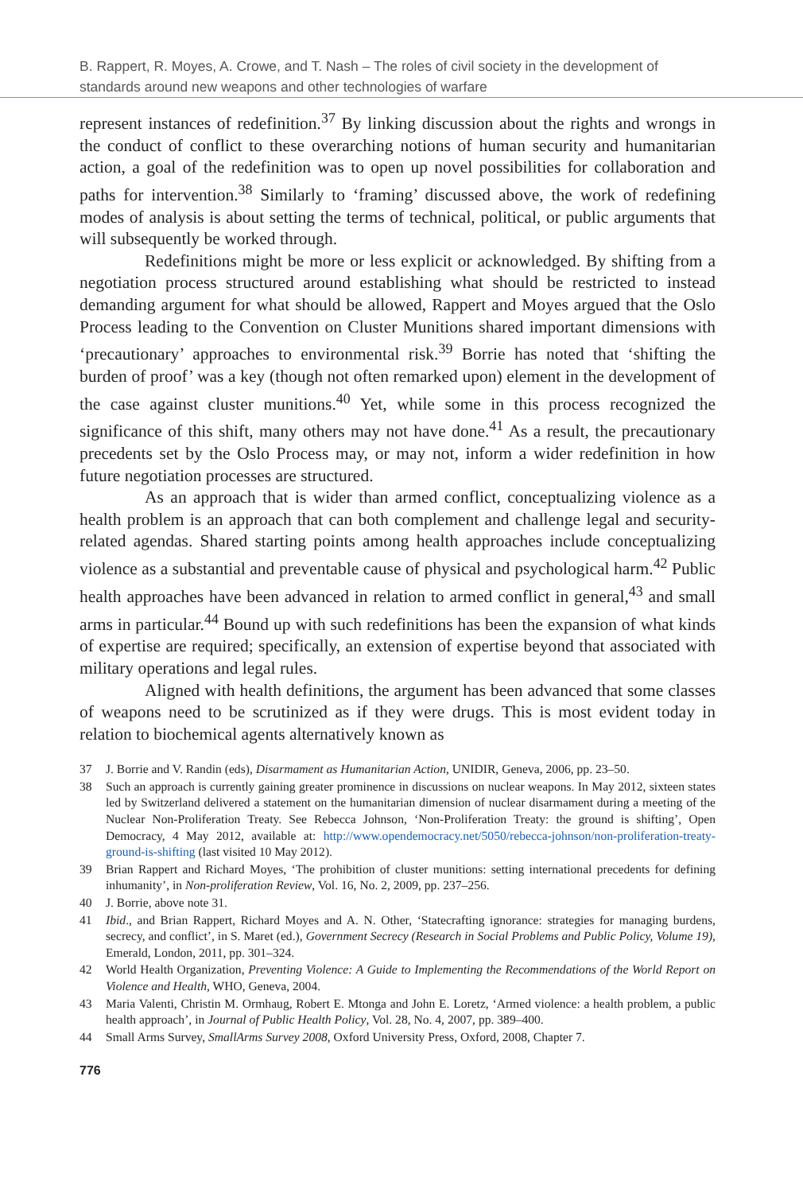B. Rappert, R. Moyes, A. Crowe, and T. Nash – The roles of civil society in the development of standards around new weapons and other technologies of warfare
represent instances of redefinition.<sup>37</sup> By linking discussion about the rights and wrongs in the conduct of conflict to these overarching notions of human security and humanitarian action, a goal of the redefinition was to open up novel possibilities for collaboration and paths for intervention.<sup>38</sup> Similarly to ‘framing’ discussed above, the work of redefining modes of analysis is about setting the terms of technical, political, or public arguments that will subsequently be worked through.
Redefinitions might be more or less explicit or acknowledged. By shifting from a negotiation process structured around establishing what should be restricted to instead demanding argument for what should be allowed, Rappert and Moyes argued that the Oslo Process leading to the Convention on Cluster Munitions shared important dimensions with ‘precautionary’ approaches to environmental risk.<sup>39</sup> Borrie has noted that ‘shifting the burden of proof’ was a key (though not often remarked upon) element in the development of the case against cluster munitions.<sup>40</sup> Yet, while some in this process recognized the significance of this shift, many others may not have done.<sup>41</sup> As a result, the precautionary precedents set by the Oslo Process may, or may not, inform a wider redefinition in how future negotiation processes are structured.
As an approach that is wider than armed conflict, conceptualizing violence as a health problem is an approach that can both complement and challenge legal and security-related agendas. Shared starting points among health approaches include conceptualizing violence as a substantial and preventable cause of physical and psychological harm.<sup>42</sup> Public health approaches have been advanced in relation to armed conflict in general,<sup>43</sup> and small arms in particular.<sup>44</sup> Bound up with such redefinitions has been the expansion of what kinds of expertise are required; specifically, an extension of expertise beyond that associated with military operations and legal rules.
Aligned with health definitions, the argument has been advanced that some classes of weapons need to be scrutinized as if they were drugs. This is most evident today in relation to biochemical agents alternatively known as
37 J. Borrie and V. Randin (eds), Disarmament as Humanitarian Action, UNIDIR, Geneva, 2006, pp. 23–50.
38 Such an approach is currently gaining greater prominence in discussions on nuclear weapons. In May 2012, sixteen states led by Switzerland delivered a statement on the humanitarian dimension of nuclear disarmament during a meeting of the Nuclear Non-Proliferation Treaty. See Rebecca Johnson, ‘Non-Proliferation Treaty: the ground is shifting’, Open Democracy, 4 May 2012, available at: http://www.opendemocracy.net/5050/rebecca-johnson/non-proliferation-treaty-ground-is-shifting (last visited 10 May 2012).
39 Brian Rappert and Richard Moyes, ‘The prohibition of cluster munitions: setting international precedents for defining inhumanity’, in Non-proliferation Review, Vol. 16, No. 2, 2009, pp. 237–256.
40 J. Borrie, above note 31.
41 Ibid., and Brian Rappert, Richard Moyes and A. N. Other, ‘Statecrafting ignorance: strategies for managing burdens, secrecy, and conflict’, in S. Maret (ed.), Government Secrecy (Research in Social Problems and Public Policy, Volume 19), Emerald, London, 2011, pp. 301–324.
42 World Health Organization, Preventing Violence: A Guide to Implementing the Recommendations of the World Report on Violence and Health, WHO, Geneva, 2004.
43 Maria Valenti, Christin M. Ormhaug, Robert E. Mtonga and John E. Loretz, ‘Armed violence: a health problem, a public health approach’, in Journal of Public Health Policy, Vol. 28, No. 4, 2007, pp. 389–400.
44 Small Arms Survey, SmallArms Survey 2008, Oxford University Press, Oxford, 2008, Chapter 7.
776